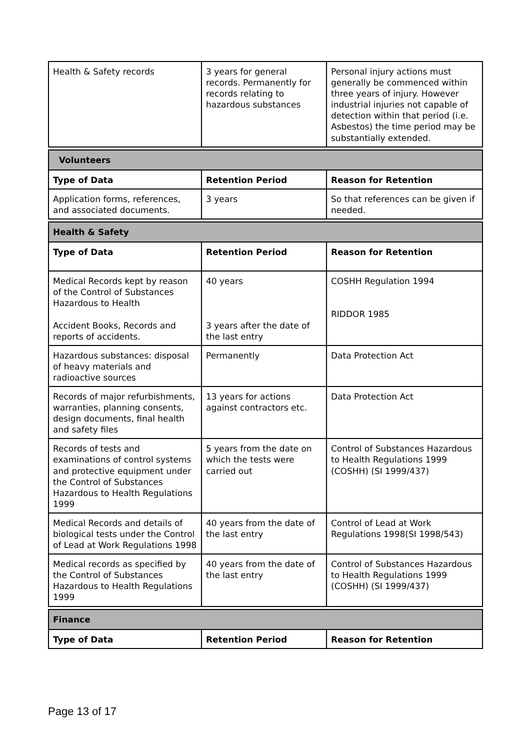| Health & Safety records | 3 years for general records. Permanently for records relating to hazardous substances | Personal injury actions must generally be commenced within three years of injury. However industrial injuries not capable of detection within that period (i.e. Asbestos) the time period may be substantially extended. |
| Volunteers | | |
| Type of Data | Retention Period | Reason for Retention |
| Application forms, references, and associated documents. | 3 years | So that references can be given if needed. |
| Health & Safety | | |
| Type of Data | Retention Period | Reason for Retention |
| Medical Records kept by reason of the Control of Substances Hazardous to Health Accident Books, Records and reports of accidents. | 40 years 3 years after the date of the last entry | COSHH Regulation 1994 RIDDOR 1985 |
| Hazardous substances: disposal of heavy materials and radioactive sources | Permanently | Data Protection Act |
| Records of major refurbishments, warranties, planning consents, design documents, final health and safety files | 13 years for actions against contractors etc. | Data Protection Act |
| Records of tests and examinations of control systems and protective equipment under the Control of Substances Hazardous to Health Regulations 1999 | 5 years from the date on which the tests were carried out | Control of Substances Hazardous to Health Regulations 1999 (COSHH) (SI 1999/437) |
| Medical Records and details of biological tests under the Control of Lead at Work Regulations 1998 | 40 years from the date of the last entry | Control of Lead at Work Regulations 1998(SI 1998/543) |
| Medical records as specified by the Control of Substances Hazardous to Health Regulations 1999 | 40 years from the date of the last entry | Control of Substances Hazardous to Health Regulations 1999 (COSHH) (SI 1999/437) |
| Finance | | |
| Type of Data | Retention Period | Reason for Retention |
Page 13 of 17